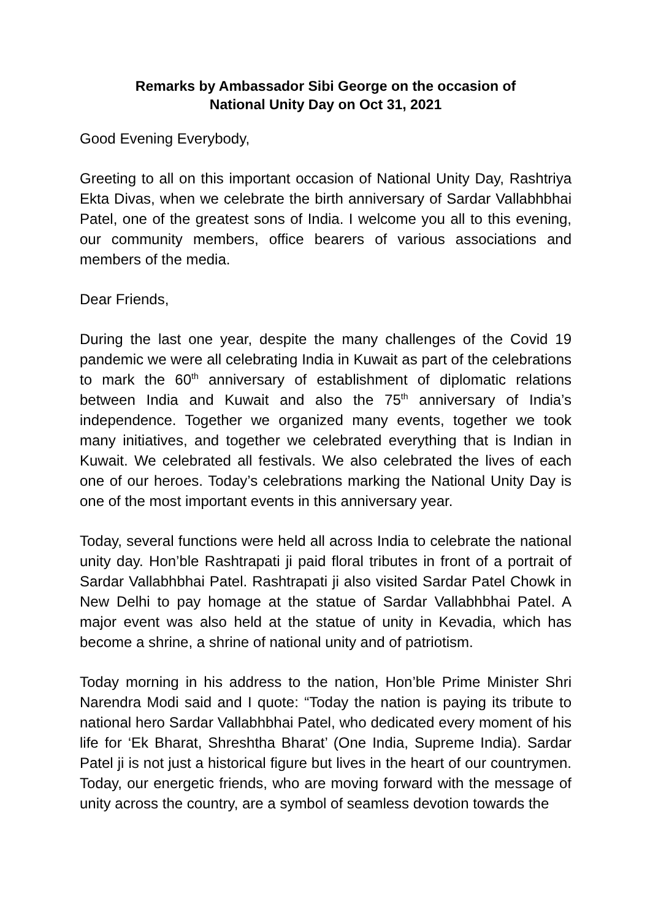Remarks by Ambassador Sibi George on the occasion of
National Unity Day on Oct 31, 2021
Good Evening Everybody,
Greeting to all on this important occasion of National Unity Day, Rashtriya Ekta Divas, when we celebrate the birth anniversary of Sardar Vallabhbhai Patel, one of the greatest sons of India. I welcome you all to this evening, our community members, office bearers of various associations and members of the media.
Dear Friends,
During the last one year, despite the many challenges of the Covid 19 pandemic we were all celebrating India in Kuwait as part of the celebrations to mark the 60<sup>th</sup> anniversary of establishment of diplomatic relations between India and Kuwait and also the 75<sup>th</sup> anniversary of India’s independence. Together we organized many events, together we took many initiatives, and together we celebrated everything that is Indian in Kuwait. We celebrated all festivals. We also celebrated the lives of each one of our heroes. Today’s celebrations marking the National Unity Day is one of the most important events in this anniversary year.
Today, several functions were held all across India to celebrate the national unity day. Hon’ble Rashtrapati ji paid floral tributes in front of a portrait of Sardar Vallabhbhai Patel. Rashtrapati ji also visited Sardar Patel Chowk in New Delhi to pay homage at the statue of Sardar Vallabhbhai Patel. A major event was also held at the statue of unity in Kevadia, which has become a shrine, a shrine of national unity and of patriotism.
Today morning in his address to the nation, Hon’ble Prime Minister Shri Narendra Modi said and I quote: “Today the nation is paying its tribute to national hero Sardar Vallabhbhai Patel, who dedicated every moment of his life for ‘Ek Bharat, Shreshtha Bharat’ (One India, Supreme India). Sardar Patel ji is not just a historical figure but lives in the heart of our countrymen. Today, our energetic friends, who are moving forward with the message of unity across the country, are a symbol of seamless devotion towards the